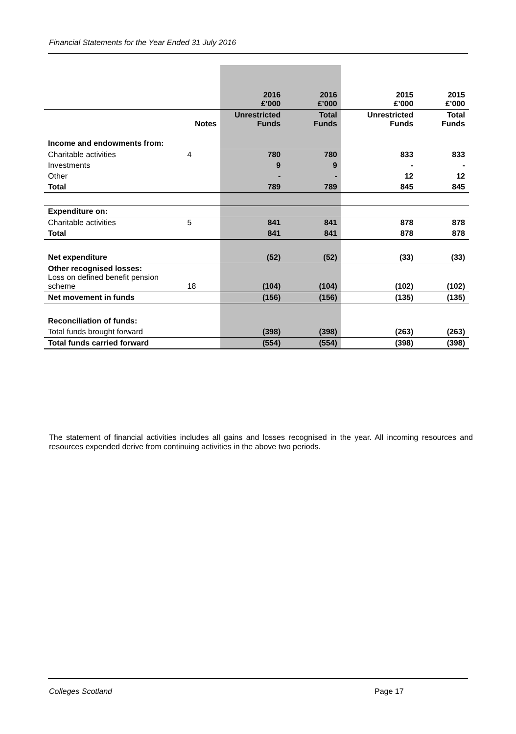Financial Statements for the Year Ended 31 July 2016
| | | 2016 £’000 | 2016 £’000 | 2015 £’000 | 2015 £’000 |
| | Notes | Unrestricted Funds | Total Funds | Unrestricted Funds | Total Funds |
| Income and endowments from: | | | | | |
| Charitable activities | 4 | 780 | 780 | 833 | 833 |
| Investments | | 9 | 9 | - | - |
| Other | | - | - | 12 | 12 |
| Total | | 789 | 789 | 845 | 845 |
| Expenditure on: | | | | | |
| Charitable activities | 5 | 841 | 841 | 878 | 878 |
| Total | | 841 | 841 | 878 | 878 |
| Net expenditure | | (52) | (52) | (33) | (33) |
| Other recognised losses: Loss on defined benefit pension scheme | 18 | (104) | (104) | (102) | (102) |
| Net movement in funds | | (156) | (156) | (135) | (135) |
| Reconciliation of funds: | | | | | |
| Total funds brought forward | | (398) | (398) | (263) | (263) |
| Total funds carried forward | | (554) | (554) | (398) | (398) |
The statement of financial activities includes all gains and losses recognised in the year. All incoming resources and resources expended derive from continuing activities in the above two periods.
Colleges Scotland Page 17